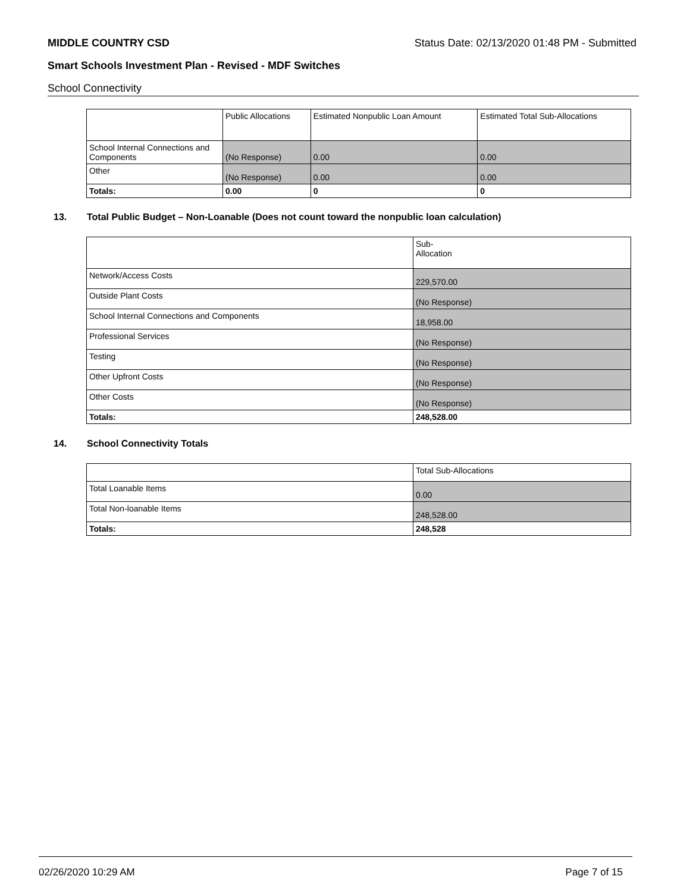MIDDLE COUNTRY CSD Status Date: 02/13/2020 01:48 PM - Submitted
Smart Schools Investment Plan - Revised - MDF Switches
School Connectivity
| | Public Allocations | Estimated Nonpublic Loan Amount | Estimated Total Sub-Allocations |
| --- | --- | --- | --- |
| School Internal Connections and Components | (No Response) | 0.00 | 0.00 |
| Other | (No Response) | 0.00 | 0.00 |
| Totals: | 0.00 | 0 | 0 |
13. Total Public Budget – Non-Loanable (Does not count toward the nonpublic loan calculation)
| | Sub- Allocation |
| --- | --- |
| Network/Access Costs | 229,570.00 |
| Outside Plant Costs | (No Response) |
| School Internal Connections and Components | 18,958.00 |
| Professional Services | (No Response) |
| Testing | (No Response) |
| Other Upfront Costs | (No Response) |
| Other Costs | (No Response) |
| Totals: | 248,528.00 |
14. School Connectivity Totals
| | Total Sub-Allocations |
| --- | --- |
| Total Loanable Items | 0.00 |
| Total Non-loanable Items | 248,528.00 |
| Totals: | 248,528 |
02/26/2020 10:29 AM Page 7 of 15